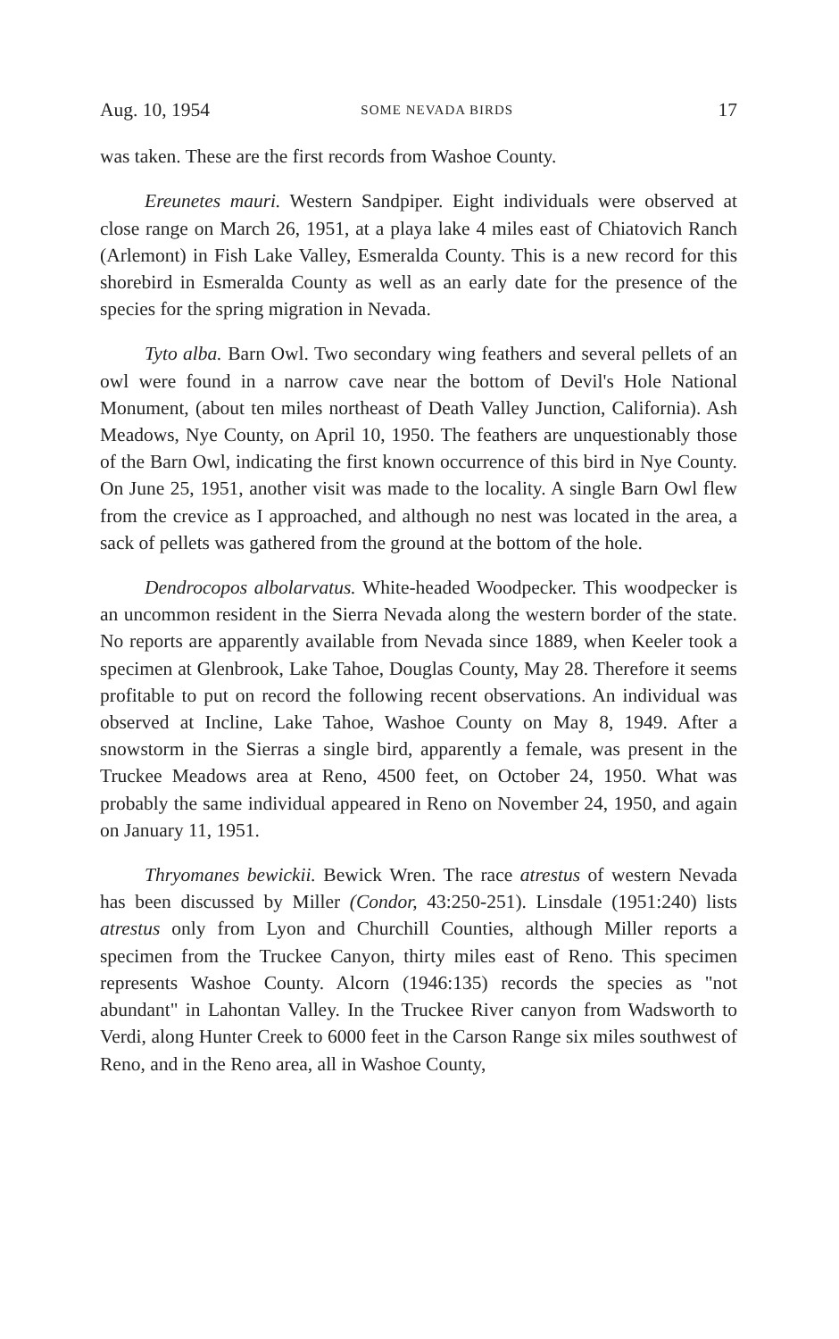Aug. 10, 1954 SOME NEVADA BIRDS 17
was taken. These are the first records from Washoe County.
Ereunetes mauri. Western Sandpiper. Eight individuals were observed at close range on March 26, 1951, at a playa lake 4 miles east of Chiatovich Ranch (Arlemont) in Fish Lake Valley, Esmeralda County. This is a new record for this shorebird in Esmeralda County as well as an early date for the presence of the species for the spring migration in Nevada.
Tyto alba. Barn Owl. Two secondary wing feathers and several pellets of an owl were found in a narrow cave near the bottom of Devil's Hole National Monument, (about ten miles northeast of Death Valley Junction, California). Ash Meadows, Nye County, on April 10, 1950. The feathers are unquestionably those of the Barn Owl, indicating the first known occurrence of this bird in Nye County. On June 25, 1951, another visit was made to the locality. A single Barn Owl flew from the crevice as I approached, and although no nest was located in the area, a sack of pellets was gathered from the ground at the bottom of the hole.
Dendrocopos albolarvatus. White-headed Woodpecker. This woodpecker is an uncommon resident in the Sierra Nevada along the western border of the state. No reports are apparently available from Nevada since 1889, when Keeler took a specimen at Glenbrook, Lake Tahoe, Douglas County, May 28. Therefore it seems profitable to put on record the following recent observations. An individual was observed at Incline, Lake Tahoe, Washoe County on May 8, 1949. After a snowstorm in the Sierras a single bird, apparently a female, was present in the Truckee Meadows area at Reno, 4500 feet, on October 24, 1950. What was probably the same individual appeared in Reno on November 24, 1950, and again on January 11, 1951.
Thryomanes bewickii. Bewick Wren. The race atrestus of western Nevada has been discussed by Miller (Condor, 43:250-251). Linsdale (1951:240) lists atrestus only from Lyon and Churchill Counties, although Miller reports a specimen from the Truckee Canyon, thirty miles east of Reno. This specimen represents Washoe County. Alcorn (1946:135) records the species as "not abundant" in Lahontan Valley. In the Truckee River canyon from Wadsworth to Verdi, along Hunter Creek to 6000 feet in the Carson Range six miles southwest of Reno, and in the Reno area, all in Washoe County,